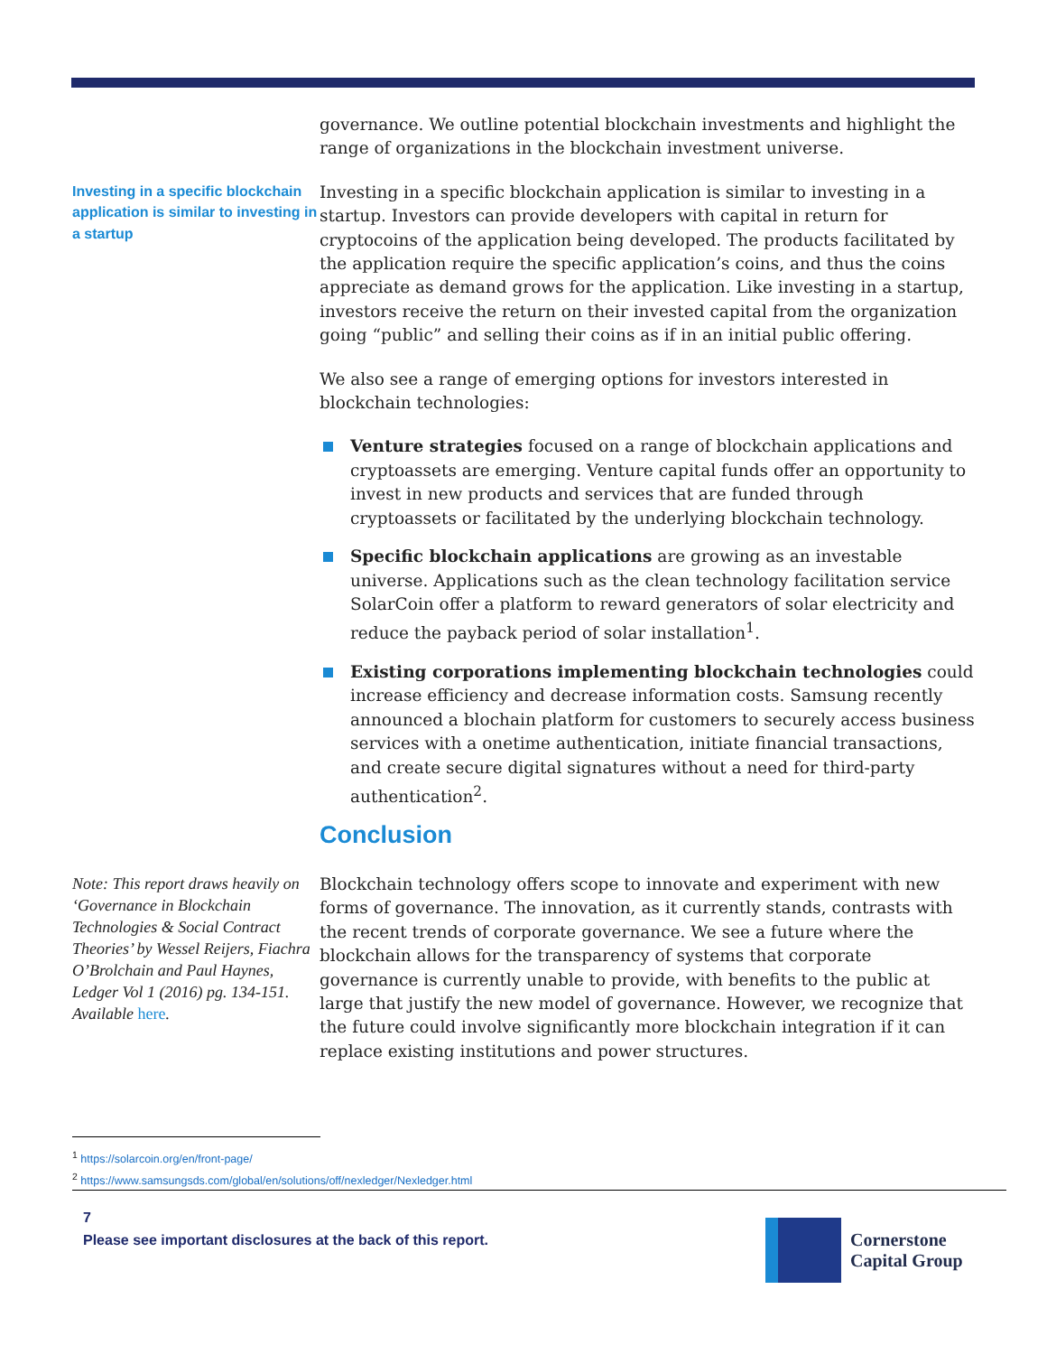governance. We outline potential blockchain investments and highlight the range of organizations in the blockchain investment universe.
Investing in a specific blockchain application is similar to investing in a startup
Investing in a specific blockchain application is similar to investing in a startup. Investors can provide developers with capital in return for cryptocoins of the application being developed. The products facilitated by the application require the specific application’s coins, and thus the coins appreciate as demand grows for the application. Like investing in a startup, investors receive the return on their invested capital from the organization going “public” and selling their coins as if in an initial public offering.
We also see a range of emerging options for investors interested in blockchain technologies:
Venture strategies focused on a range of blockchain applications and cryptoassets are emerging. Venture capital funds offer an opportunity to invest in new products and services that are funded through cryptoassets or facilitated by the underlying blockchain technology.
Specific blockchain applications are growing as an investable universe. Applications such as the clean technology facilitation service SolarCoin offer a platform to reward generators of solar electricity and reduce the payback period of solar installation<sup>1</sup>.
Existing corporations implementing blockchain technologies could increase efficiency and decrease information costs. Samsung recently announced a blochain platform for customers to securely access business services with a onetime authentication, initiate financial transactions, and create secure digital signatures without a need for third-party authentication<sup>2</sup>.
Conclusion
Note: This report draws heavily on ‘Governance in Blockchain Technologies & Social Contract Theories’ by Wessel Reijers, Fiachra O’Brolchain and Paul Haynes, Ledger Vol 1 (2016) pg. 134-151. Available here.
Blockchain technology offers scope to innovate and experiment with new forms of governance. The innovation, as it currently stands, contrasts with the recent trends of corporate governance. We see a future where the blockchain allows for the transparency of systems that corporate governance is currently unable to provide, with benefits to the public at large that justify the new model of governance. However, we recognize that the future could involve significantly more blockchain integration if it can replace existing institutions and power structures.
<sup>1</sup> https://solarcoin.org/en/front-page/
<sup>2</sup> https://www.samsungsds.com/global/en/solutions/off/nexledger/Nexledger.html
7
Please see important disclosures at the back of this report.
Cornerstone
Capital Group